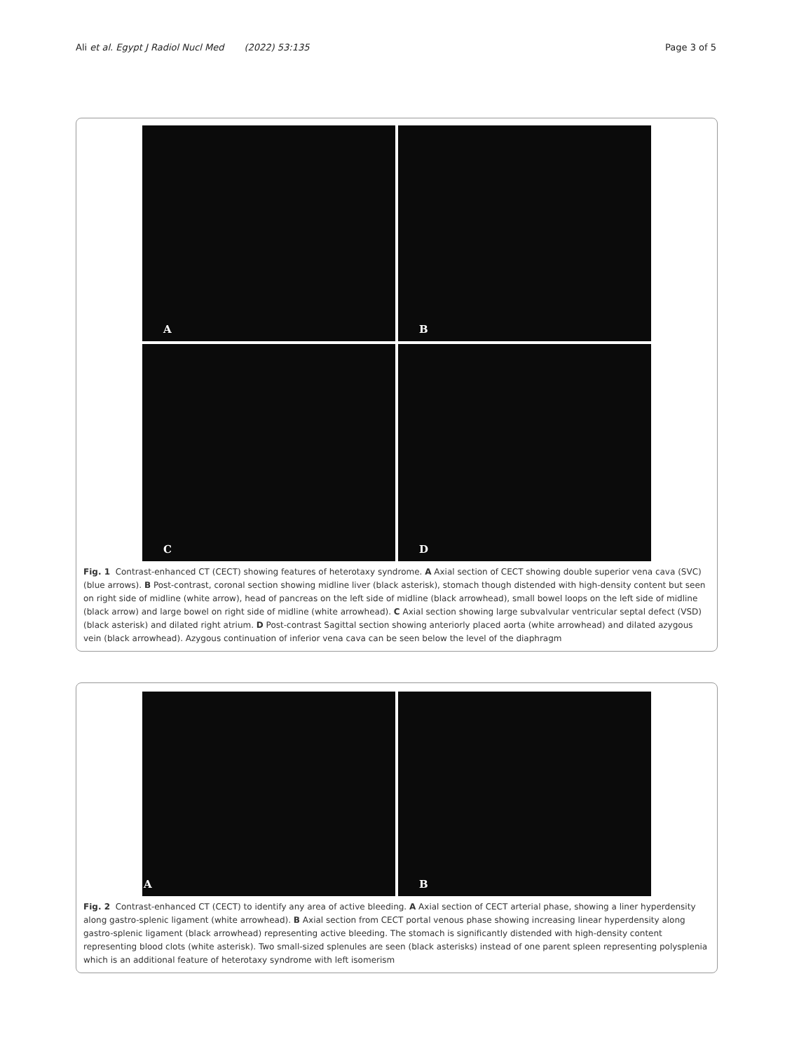Ali et al. Egypt J Radiol Nucl Med (2022) 53:135 Page 3 of 5
A
B
C
D
Fig. 1 Contrast-enhanced CT (CECT) showing features of heterotaxy syndrome. A Axial section of CECT showing double superior vena cava (SVC) (blue arrows). B Post-contrast, coronal section showing midline liver (black asterisk), stomach though distended with high-density content but seen on right side of midline (white arrow), head of pancreas on the left side of midline (black arrowhead), small bowel loops on the left side of midline (black arrow) and large bowel on right side of midline (white arrowhead). C Axial section showing large subvalvular ventricular septal defect (VSD) (black asterisk) and dilated right atrium. D Post-contrast Sagittal section showing anteriorly placed aorta (white arrowhead) and dilated azygous vein (black arrowhead). Azygous continuation of inferior vena cava can be seen below the level of the diaphragm
A
B
Fig. 2 Contrast-enhanced CT (CECT) to identify any area of active bleeding. A Axial section of CECT arterial phase, showing a liner hyperdensity along gastro-splenic ligament (white arrowhead). B Axial section from CECT portal venous phase showing increasing linear hyperdensity along gastro-splenic ligament (black arrowhead) representing active bleeding. The stomach is significantly distended with high-density content representing blood clots (white asterisk). Two small-sized splenules are seen (black asterisks) instead of one parent spleen representing polysplenia which is an additional feature of heterotaxy syndrome with left isomerism